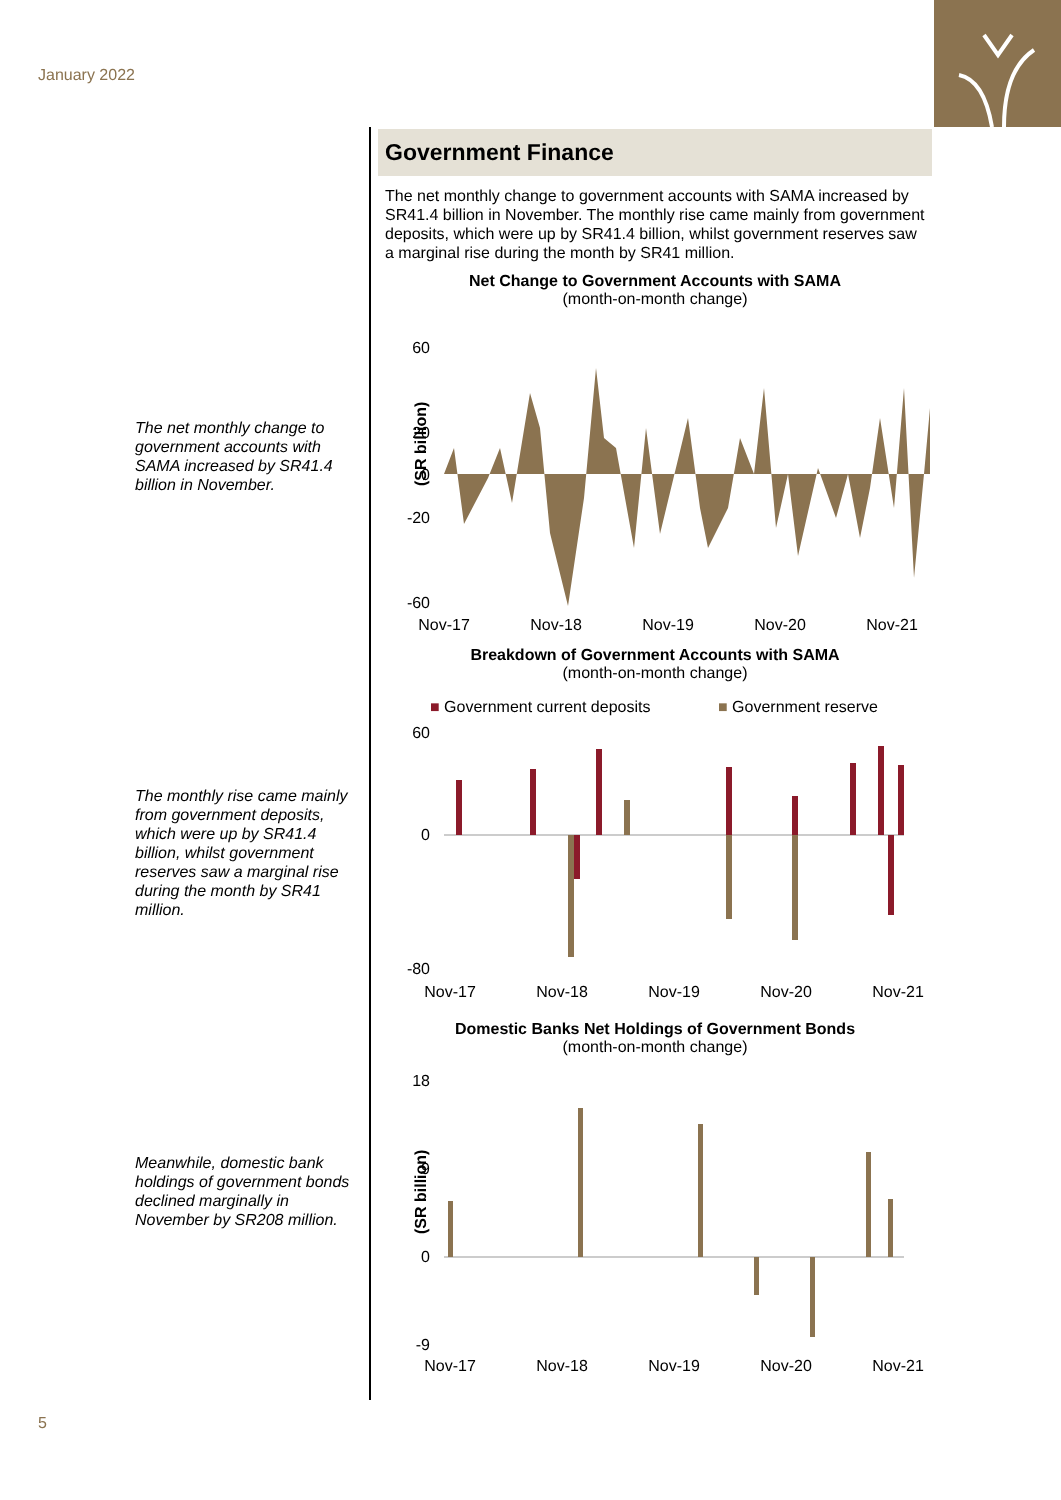January 2022
The net monthly change to government accounts with SAMA increased by SR41.4 billion in November.
The monthly rise came mainly from government deposits, which were up by SR41.4 billion, whilst government reserves saw a marginal rise during the month by SR41 million.
Meanwhile, domestic bank holdings of government bonds declined marginally in November by SR208 million.
Government Finance
The net monthly change to government accounts with SAMA increased by SR41.4 billion in November. The monthly rise came mainly from government deposits, which were up by SR41.4 billion, whilst government reserves saw a marginal rise during the month by SR41 million.
Net Change to Government Accounts with SAMA
(month-on-month change)
(SR billion)
60
20
0
-20
-60
Nov-17
Nov-18
Nov-19
Nov-20
Nov-21
Breakdown of Government Accounts with SAMA
(month-on-month change)
■ Government current deposits
■ Government reserve
60
0
-80
Nov-17
Nov-18
Nov-19
Nov-20
Nov-21
Domestic Banks Net Holdings of Government Bonds
(month-on-month change)
(SR billion)
18
9
0
-9
Nov-17
Nov-18
Nov-19
Nov-20
Nov-21
5